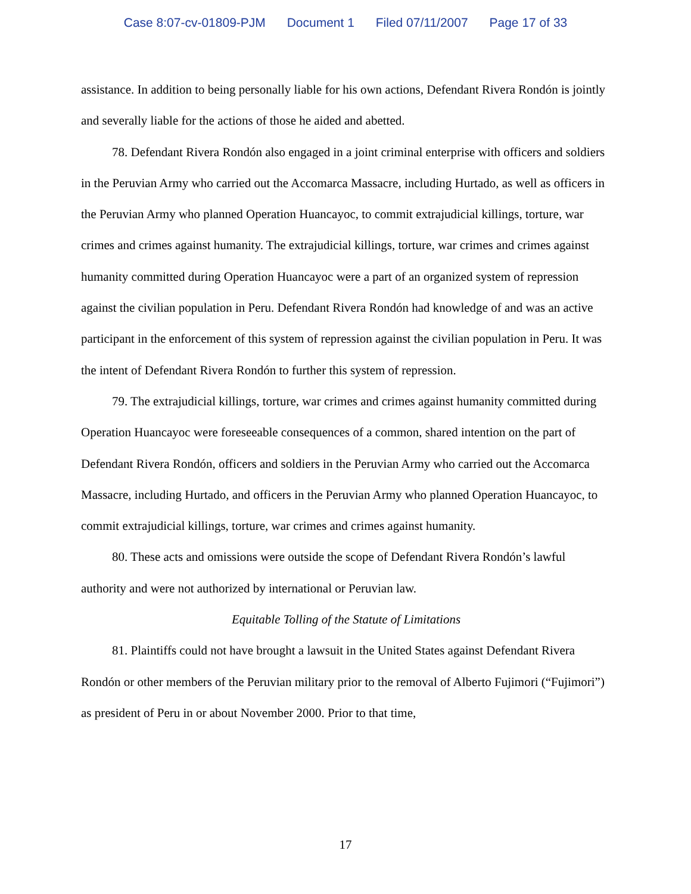Case 8:07-cv-01809-PJM Document 1 Filed 07/11/2007 Page 17 of 33
assistance. In addition to being personally liable for his own actions, Defendant Rivera Rondón is jointly and severally liable for the actions of those he aided and abetted.
78. Defendant Rivera Rondón also engaged in a joint criminal enterprise with officers and soldiers in the Peruvian Army who carried out the Accomarca Massacre, including Hurtado, as well as officers in the Peruvian Army who planned Operation Huancayoc, to commit extrajudicial killings, torture, war crimes and crimes against humanity. The extrajudicial killings, torture, war crimes and crimes against humanity committed during Operation Huancayoc were a part of an organized system of repression against the civilian population in Peru. Defendant Rivera Rondón had knowledge of and was an active participant in the enforcement of this system of repression against the civilian population in Peru. It was the intent of Defendant Rivera Rondón to further this system of repression.
79. The extrajudicial killings, torture, war crimes and crimes against humanity committed during Operation Huancayoc were foreseeable consequences of a common, shared intention on the part of Defendant Rivera Rondón, officers and soldiers in the Peruvian Army who carried out the Accomarca Massacre, including Hurtado, and officers in the Peruvian Army who planned Operation Huancayoc, to commit extrajudicial killings, torture, war crimes and crimes against humanity.
80. These acts and omissions were outside the scope of Defendant Rivera Rondón’s lawful authority and were not authorized by international or Peruvian law.
Equitable Tolling of the Statute of Limitations
81. Plaintiffs could not have brought a lawsuit in the United States against Defendant Rivera Rondón or other members of the Peruvian military prior to the removal of Alberto Fujimori (“Fujimori”) as president of Peru in or about November 2000. Prior to that time,
17